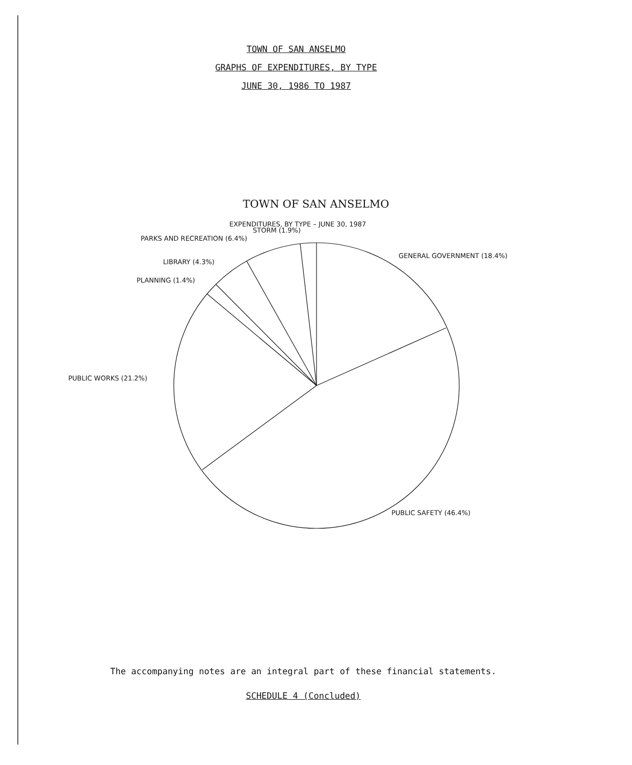TOWN OF SAN ANSELMO
GRAPHS OF EXPENDITURES, BY TYPE
JUNE 30, 1986 TO 1987
TOWN OF SAN ANSELMO
EXPENDITURES, BY TYPE – JUNE 30, 1987
STORM (1.9%)
PARKS AND RECREATION (6.4%)
GENERAL GOVERNMENT (18.4%)
LIBRARY (4.3%)
PLANNING (1.4%)
PUBLIC WORKS (21.2%)
PUBLIC SAFETY (46.4%)
The accompanying notes are an integral part of these financial statements.
SCHEDULE 4 (Concluded)